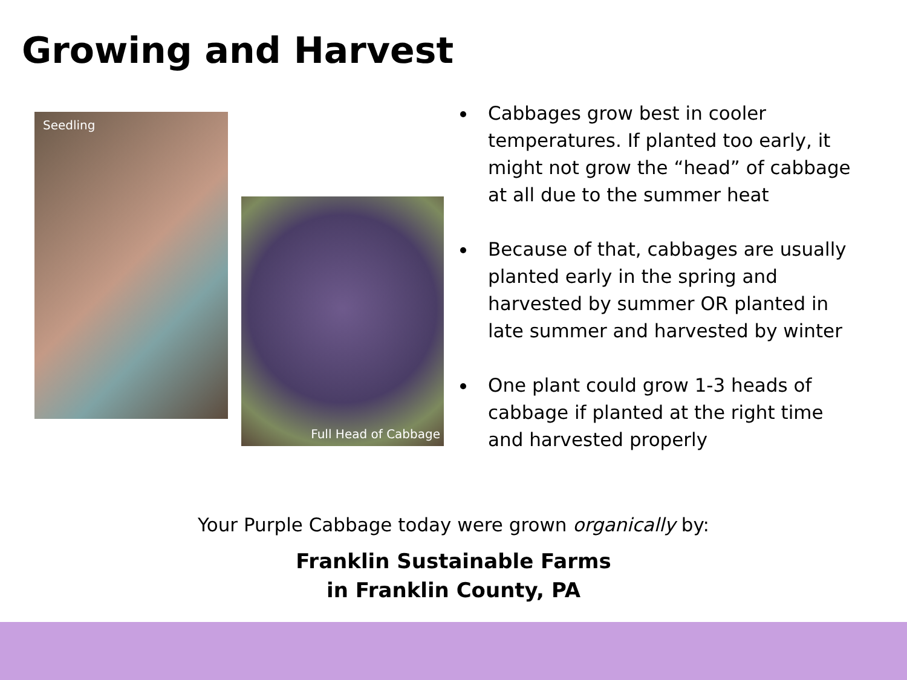Growing and Harvest
Seedling
Full Head of Cabbage
Cabbages grow best in cooler temperatures. If planted too early, it might not grow the “head” of cabbage at all due to the summer heat
Because of that, cabbages are usually planted early in the spring and harvested by summer OR planted in late summer and harvested by winter
One plant could grow 1-3 heads of cabbage if planted at the right time and harvested properly
Your Purple Cabbage today were grown organically by:
Franklin Sustainable Farms
in Franklin County, PA